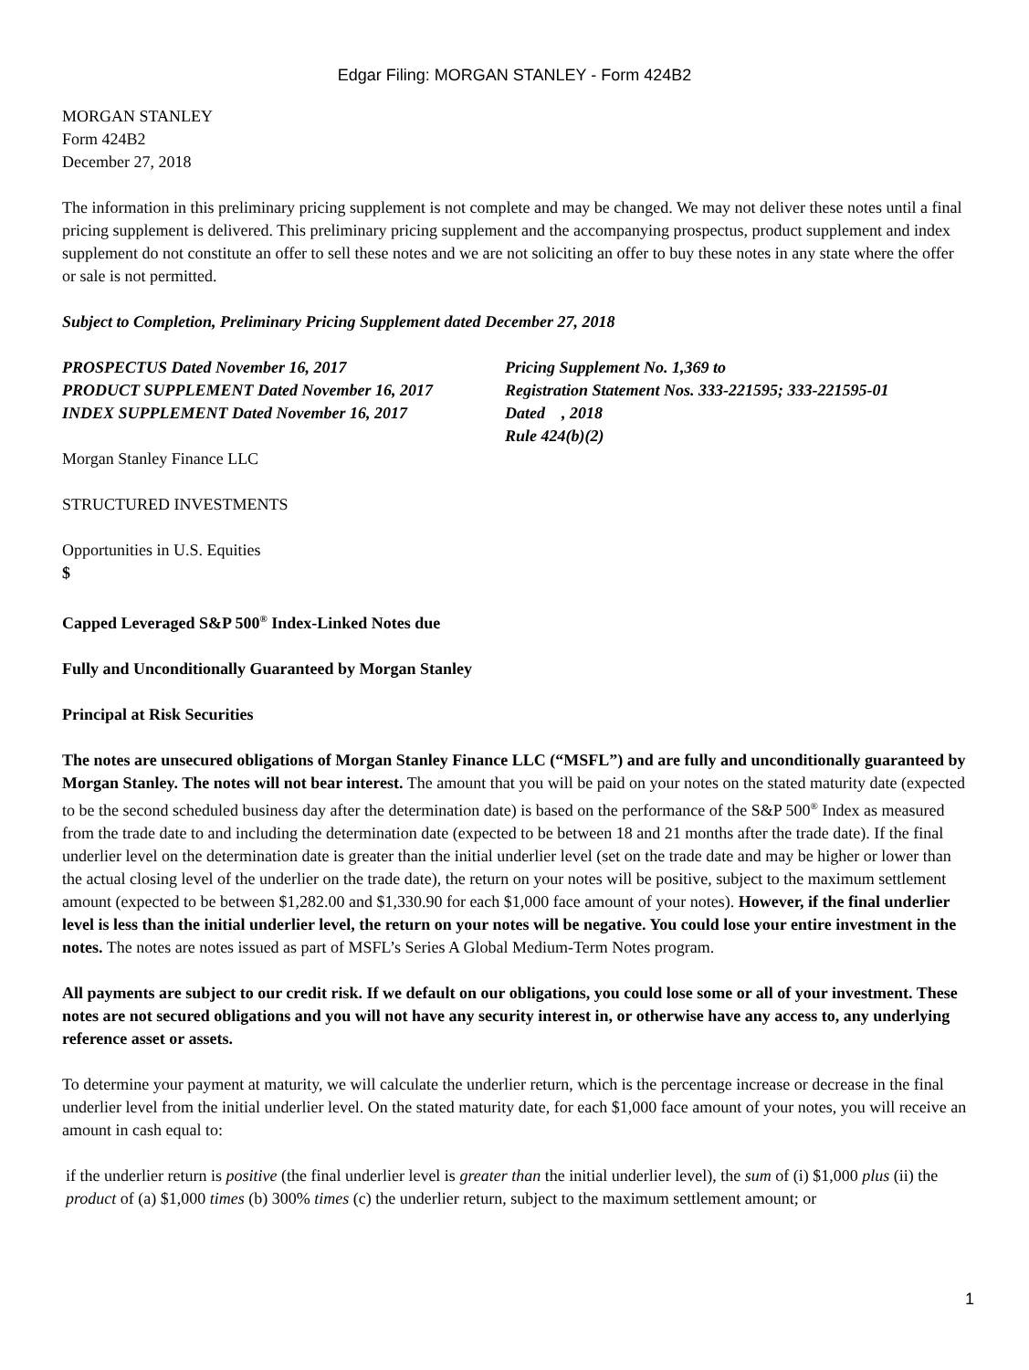Edgar Filing: MORGAN STANLEY - Form 424B2
MORGAN STANLEY
Form 424B2
December 27, 2018
The information in this preliminary pricing supplement is not complete and may be changed. We may not deliver these notes until a final pricing supplement is delivered. This preliminary pricing supplement and the accompanying prospectus, product supplement and index supplement do not constitute an offer to sell these notes and we are not soliciting an offer to buy these notes in any state where the offer or sale is not permitted.
Subject to Completion, Preliminary Pricing Supplement dated December 27, 2018
| PROSPECTUS Dated November 16, 2017 | Pricing Supplement No. 1,369 to |
| PRODUCT SUPPLEMENT Dated November 16, 2017 | Registration Statement Nos. 333-221595; 333-221595-01 |
| INDEX SUPPLEMENT Dated November 16, 2017 | Dated , 2018 |
| | Rule 424(b)(2) |
Morgan Stanley Finance LLC
STRUCTURED INVESTMENTS
Opportunities in U.S. Equities
$
Capped Leveraged S&P 500<sup>®</sup> Index-Linked Notes due
Fully and Unconditionally Guaranteed by Morgan Stanley
Principal at Risk Securities
The notes are unsecured obligations of Morgan Stanley Finance LLC (“MSFL”) and are fully and unconditionally guaranteed by Morgan Stanley. The notes will not bear interest. The amount that you will be paid on your notes on the stated maturity date (expected to be the second scheduled business day after the determination date) is based on the performance of the S&P 500<sup>®</sup> Index as measured from the trade date to and including the determination date (expected to be between 18 and 21 months after the trade date). If the final underlier level on the determination date is greater than the initial underlier level (set on the trade date and may be higher or lower than the actual closing level of the underlier on the trade date), the return on your notes will be positive, subject to the maximum settlement amount (expected to be between $1,282.00 and $1,330.90 for each $1,000 face amount of your notes). However, if the final underlier level is less than the initial underlier level, the return on your notes will be negative. You could lose your entire investment in the notes. The notes are notes issued as part of MSFL’s Series A Global Medium-Term Notes program.
All payments are subject to our credit risk. If we default on our obligations, you could lose some or all of your investment. These notes are not secured obligations and you will not have any security interest in, or otherwise have any access to, any underlying reference asset or assets.
To determine your payment at maturity, we will calculate the underlier return, which is the percentage increase or decrease in the final underlier level from the initial underlier level. On the stated maturity date, for each $1,000 face amount of your notes, you will receive an amount in cash equal to:
if the underlier return is positive (the final underlier level is greater than the initial underlier level), the sum of (i) $1,000 plus (ii) the product of (a) $1,000 times (b) 300% times (c) the underlier return, subject to the maximum settlement amount; or
1